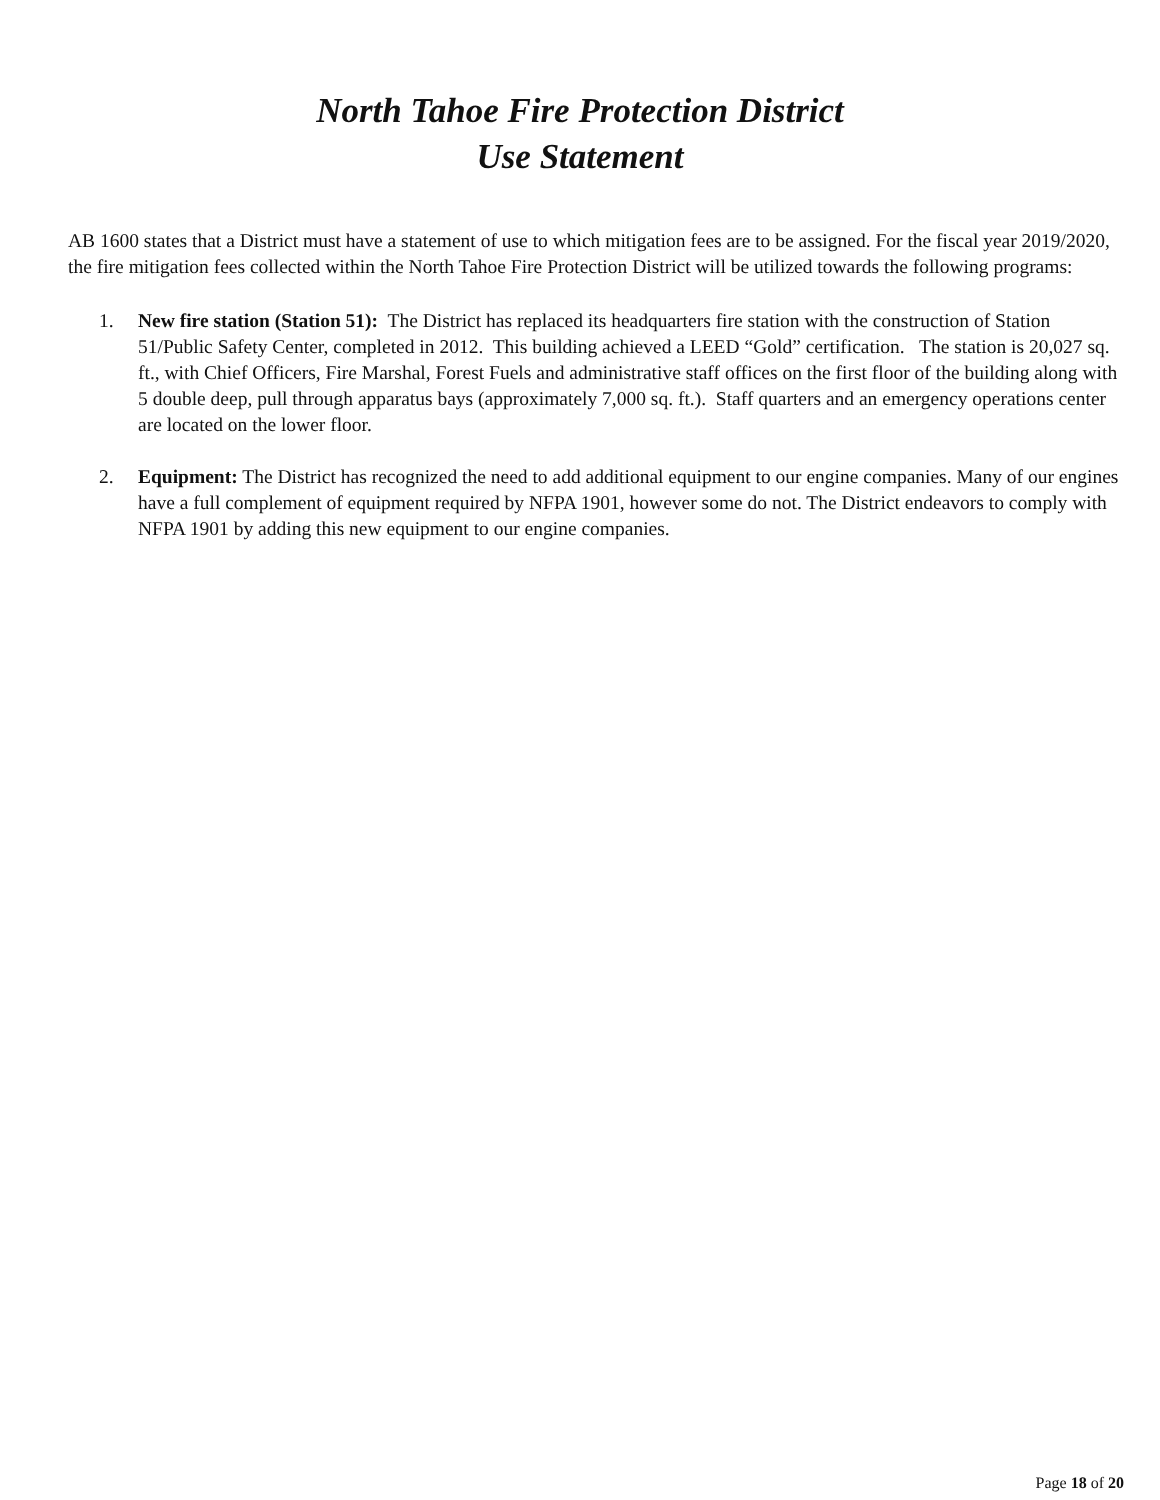North Tahoe Fire Protection District
Use Statement
AB 1600 states that a District must have a statement of use to which mitigation fees are to be assigned. For the fiscal year 2019/2020, the fire mitigation fees collected within the North Tahoe Fire Protection District will be utilized towards the following programs:
1. New fire station (Station 51): The District has replaced its headquarters fire station with the construction of Station 51/Public Safety Center, completed in 2012. This building achieved a LEED “Gold” certification. The station is 20,027 sq. ft., with Chief Officers, Fire Marshal, Forest Fuels and administrative staff offices on the first floor of the building along with 5 double deep, pull through apparatus bays (approximately 7,000 sq. ft.). Staff quarters and an emergency operations center are located on the lower floor.
2. Equipment: The District has recognized the need to add additional equipment to our engine companies. Many of our engines have a full complement of equipment required by NFPA 1901, however some do not. The District endeavors to comply with NFPA 1901 by adding this new equipment to our engine companies.
Page 18 of 20